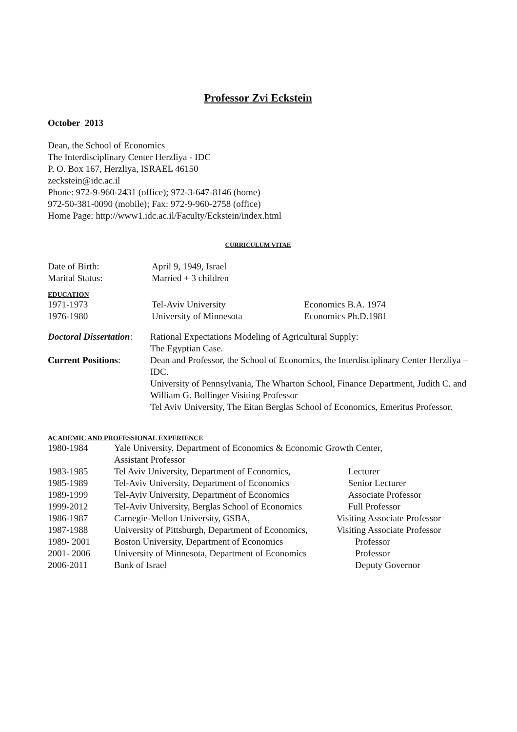Professor Zvi Eckstein
October 2013
Dean, the School of Economics
The Interdisciplinary Center Herzliya - IDC
P. O. Box 167, Herzliya, ISRAEL 46150
zeckstein@idc.ac.il
Phone: 972-9-960-2431 (office); 972-3-647-8146 (home)
972-50-381-0090 (mobile); Fax: 972-9-960-2758 (office)
Home Page: http://www1.idc.ac.il/Faculty/Eckstein/index.html
CURRICULUM VITAE
| Date of Birth: | April 9, 1949, Israel |
| Marital Status: | Married + 3 children |
EDUCATION
| 1971-1973 | Tel-Aviv University | Economics B.A. 1974 |
| 1976-1980 | University of Minnesota | Economics Ph.D.1981 |
| Doctoral Dissertation : | Rational Expectations Modeling of Agricultural Supply: The Egyptian Case. |
| Current Positions : | Dean and Professor, the School of Economics, the Interdisciplinary Center Herzliya – IDC. University of Pennsylvania, The Wharton School, Finance Department, Judith C. and William G. Bollinger Visiting Professor Tel Aviv University, The Eitan Berglas School of Economics, Emeritus Professor. |
ACADEMIC AND PROFESSIONAL EXPERIENCE
| 1980-1984 | Yale University, Department of Economics & Economic Growth Center, Assistant Professor | |
| 1983-1985 | Tel Aviv University, Department of Economics, | Lecturer |
| 1985-1989 | Tel-Aviv University, Department of Economics | Senior Lecturer |
| 1989-1999 | Tel-Aviv University, Department of Economics | Associate Professor |
| 1999-2012 | Tel-Aviv University, Berglas School of Economics | Full Professor |
| 1986-1987 | Carnegie-Mellon University, GSBA, | Visiting Associate Professor |
| 1987-1988 | University of Pittsburgh, Department of Economics, | Visiting Associate Professor |
| 1989- 2001 | Boston University, Department of Economics | Professor |
| 2001- 2006 | University of Minnesota, Department of Economics | Professor |
| 2006-2011 | Bank of Israel | Deputy Governor |